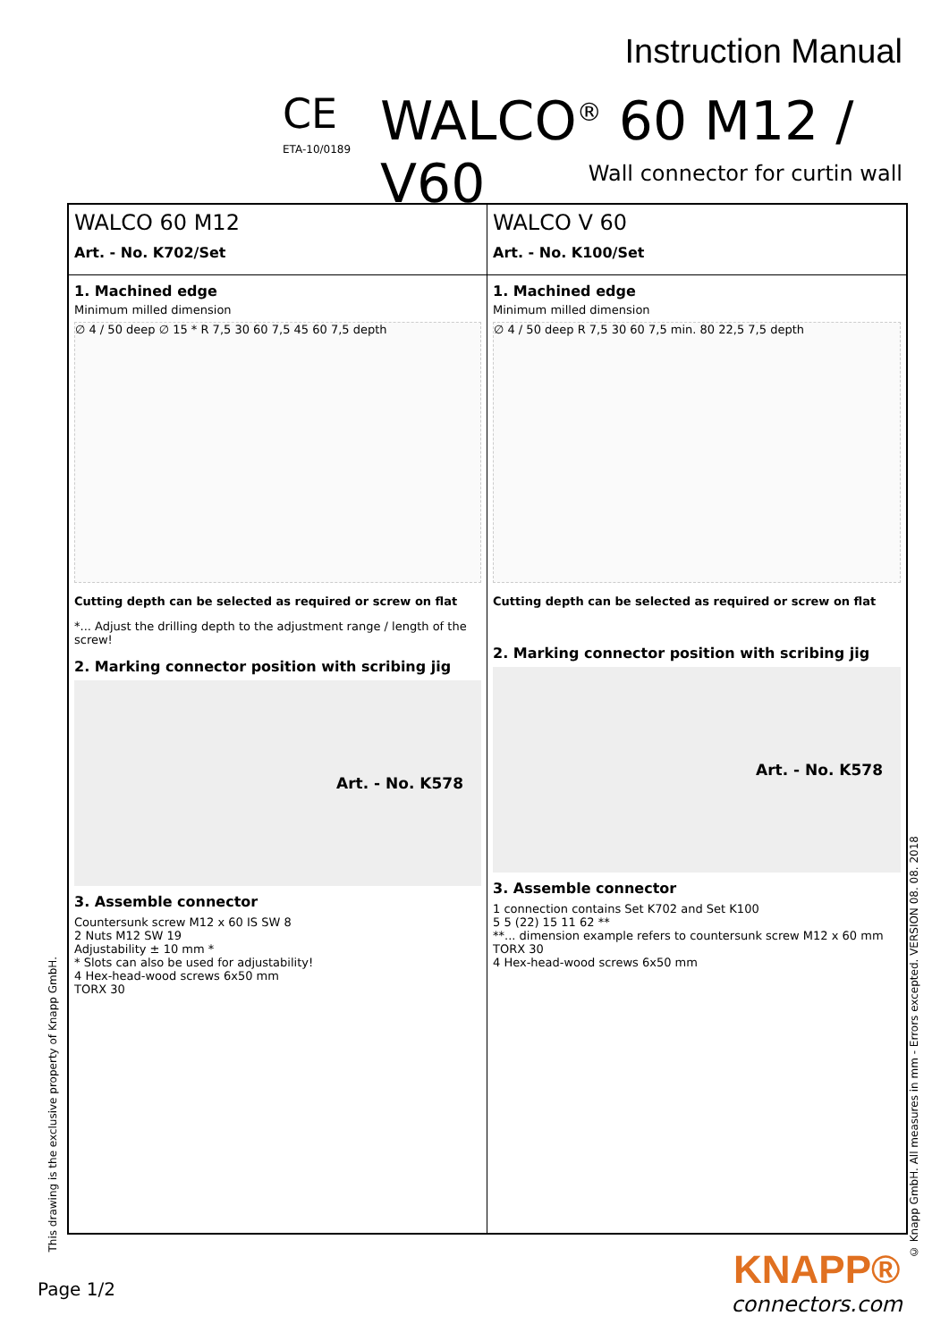Instruction Manual
CE
ETA-10/0189 WALCO<sup>®</sup> 60 M12 / V60
Wall connector for curtin wall
This drawing is the exclusive property of Knapp GmbH.
© Knapp GmbH. All measures in mm - Errors excepted. VERSION 08. 08. 2018
WALCO 60 M12
Art. - No. K702/Set
1. Machined edge
Minimum milled dimension
∅ 4 / 50 deep ∅ 15 * R 7,5 30 60 7,5 45 60 7,5 depth
Cutting depth can be selected as required or screw on flat
*... Adjust the drilling depth to the adjustment range / length of the screw!
2. Marking connector position with scribing jig
Art. - No. K578
3. Assemble connector
Countersunk screw M12 x 60 IS SW 8
2 Nuts M12 SW 19
Adjustability ± 10 mm *
* Slots can also be used for adjustability!
4 Hex-head-wood screws 6x50 mm
TORX 30
WALCO V 60
Art. - No. K100/Set
1. Machined edge
Minimum milled dimension
∅ 4 / 50 deep R 7,5 30 60 7,5 min. 80 22,5 7,5 depth
Cutting depth can be selected as required or screw on flat
2. Marking connector position with scribing jig
Art. - No. K578
3. Assemble connector
1 connection contains Set K702 and Set K100
5 5 (22) 15 11 62 **
**... dimension example refers to countersunk screw M12 x 60 mm
TORX 30
4 Hex-head-wood screws 6x50 mm
Page 1/2
KNAPP®
connectors.com